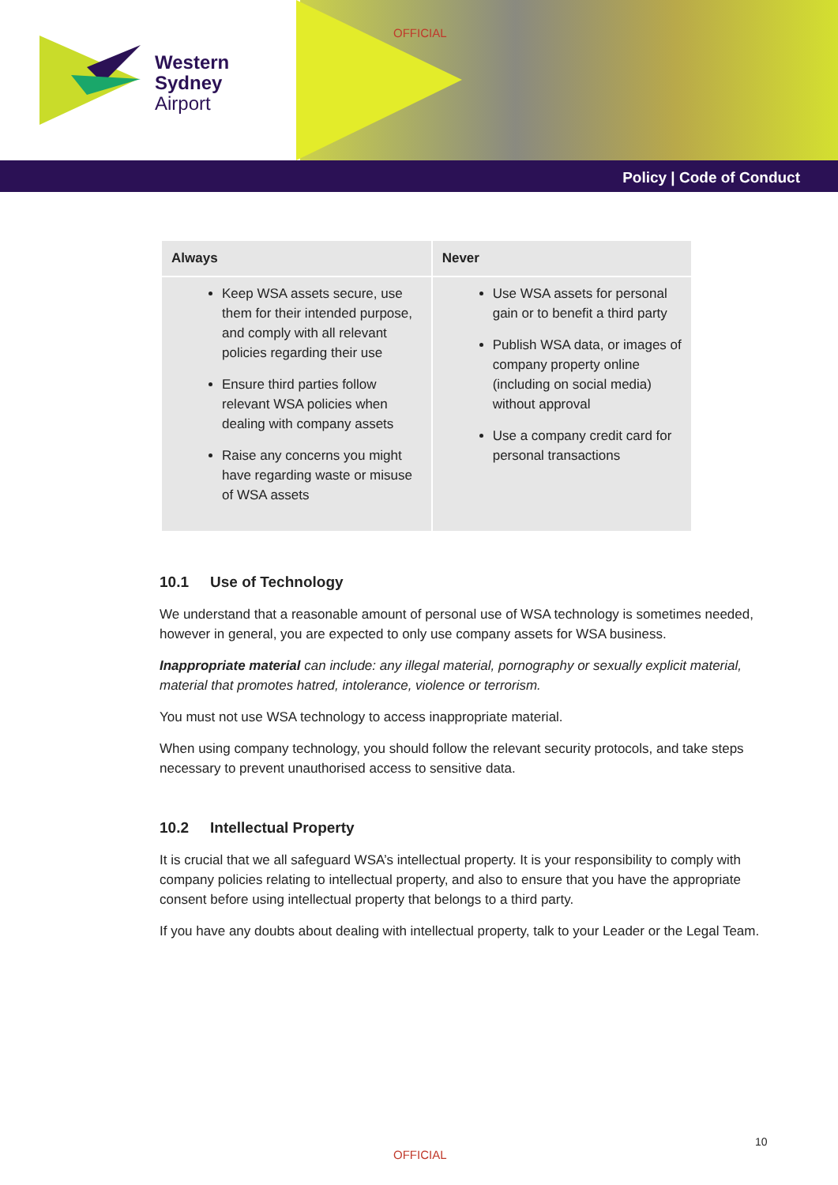Western
Sydney
Airport
OFFICIAL
Policy | Code of Conduct
| Always | Never |
| --- | --- |
| Keep WSA assets secure, use them for their intended purpose, and comply with all relevant policies regarding their use Ensure third parties follow relevant WSA policies when dealing with company assets Raise any concerns you might have regarding waste or misuse of WSA assets | Use WSA assets for personal gain or to benefit a third party Publish WSA data, or images of company property online (including on social media) without approval Use a company credit card for personal transactions |
10.1 Use of Technology
We understand that a reasonable amount of personal use of WSA technology is sometimes needed, however in general, you are expected to only use company assets for WSA business.
Inappropriate material can include: any illegal material, pornography or sexually explicit material, material that promotes hatred, intolerance, violence or terrorism.
You must not use WSA technology to access inappropriate material.
When using company technology, you should follow the relevant security protocols, and take steps necessary to prevent unauthorised access to sensitive data.
10.2 Intellectual Property
It is crucial that we all safeguard WSA’s intellectual property. It is your responsibility to comply with company policies relating to intellectual property, and also to ensure that you have the appropriate consent before using intellectual property that belongs to a third party.
If you have any doubts about dealing with intellectual property, talk to your Leader or the Legal Team.
10
OFFICIAL